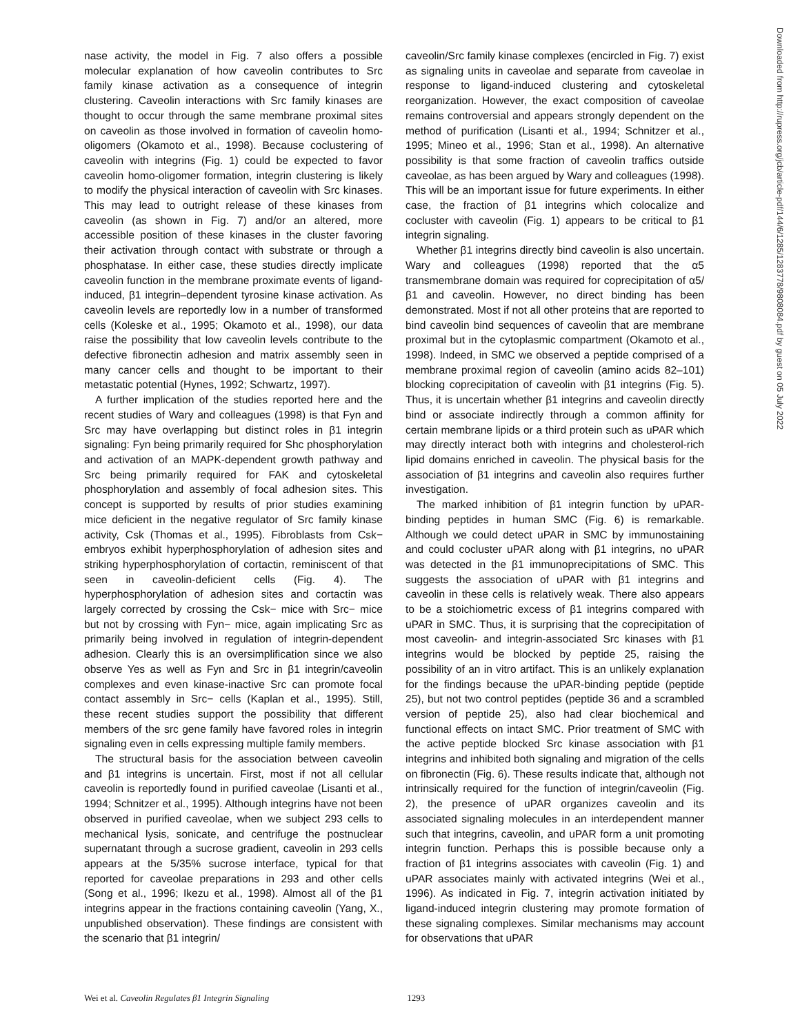nase activity, the model in Fig. 7 also offers a possible molecular explanation of how caveolin contributes to Src family kinase activation as a consequence of integrin clustering. Caveolin interactions with Src family kinases are thought to occur through the same membrane proximal sites on caveolin as those involved in formation of caveolin homo-oligomers (Okamoto et al., 1998). Because coclustering of caveolin with integrins (Fig. 1) could be expected to favor caveolin homo-oligomer formation, integrin clustering is likely to modify the physical interaction of caveolin with Src kinases. This may lead to outright release of these kinases from caveolin (as shown in Fig. 7) and/or an altered, more accessible position of these kinases in the cluster favoring their activation through contact with substrate or through a phosphatase. In either case, these studies directly implicate caveolin function in the membrane proximate events of ligand-induced, β1 integrin–dependent tyrosine kinase activation. As caveolin levels are reportedly low in a number of transformed cells (Koleske et al., 1995; Okamoto et al., 1998), our data raise the possibility that low caveolin levels contribute to the defective fibronectin adhesion and matrix assembly seen in many cancer cells and thought to be important to their metastatic potential (Hynes, 1992; Schwartz, 1997).
A further implication of the studies reported here and the recent studies of Wary and colleagues (1998) is that Fyn and Src may have overlapping but distinct roles in β1 integrin signaling: Fyn being primarily required for Shc phosphorylation and activation of an MAPK-dependent growth pathway and Src being primarily required for FAK and cytoskeletal phosphorylation and assembly of focal adhesion sites. This concept is supported by results of prior studies examining mice deficient in the negative regulator of Src family kinase activity, Csk (Thomas et al., 1995). Fibroblasts from Csk− embryos exhibit hyperphosphorylation of adhesion sites and striking hyperphosphorylation of cortactin, reminiscent of that seen in caveolin-deficient cells (Fig. 4). The hyperphosphorylation of adhesion sites and cortactin was largely corrected by crossing the Csk− mice with Src− mice but not by crossing with Fyn− mice, again implicating Src as primarily being involved in regulation of integrin-dependent adhesion. Clearly this is an oversimplification since we also observe Yes as well as Fyn and Src in β1 integrin/caveolin complexes and even kinase-inactive Src can promote focal contact assembly in Src− cells (Kaplan et al., 1995). Still, these recent studies support the possibility that different members of the src gene family have favored roles in integrin signaling even in cells expressing multiple family members.
The structural basis for the association between caveolin and β1 integrins is uncertain. First, most if not all cellular caveolin is reportedly found in purified caveolae (Lisanti et al., 1994; Schnitzer et al., 1995). Although integrins have not been observed in purified caveolae, when we subject 293 cells to mechanical lysis, sonicate, and centrifuge the postnuclear supernatant through a sucrose gradient, caveolin in 293 cells appears at the 5/35% sucrose interface, typical for that reported for caveolae preparations in 293 and other cells (Song et al., 1996; Ikezu et al., 1998). Almost all of the β1 integrins appear in the fractions containing caveolin (Yang, X., unpublished observation). These findings are consistent with the scenario that β1 integrin/
caveolin/Src family kinase complexes (encircled in Fig. 7) exist as signaling units in caveolae and separate from caveolae in response to ligand-induced clustering and cytoskeletal reorganization. However, the exact composition of caveolae remains controversial and appears strongly dependent on the method of purification (Lisanti et al., 1994; Schnitzer et al., 1995; Mineo et al., 1996; Stan et al., 1998). An alternative possibility is that some fraction of caveolin traffics outside caveolae, as has been argued by Wary and colleagues (1998). This will be an important issue for future experiments. In either case, the fraction of β1 integrins which colocalize and cocluster with caveolin (Fig. 1) appears to be critical to β1 integrin signaling.
Whether β1 integrins directly bind caveolin is also uncertain. Wary and colleagues (1998) reported that the α5 transmembrane domain was required for coprecipitation of α5/β1 and caveolin. However, no direct binding has been demonstrated. Most if not all other proteins that are reported to bind caveolin bind sequences of caveolin that are membrane proximal but in the cytoplasmic compartment (Okamoto et al., 1998). Indeed, in SMC we observed a peptide comprised of a membrane proximal region of caveolin (amino acids 82–101) blocking coprecipitation of caveolin with β1 integrins (Fig. 5). Thus, it is uncertain whether β1 integrins and caveolin directly bind or associate indirectly through a common affinity for certain membrane lipids or a third protein such as uPAR which may directly interact both with integrins and cholesterol-rich lipid domains enriched in caveolin. The physical basis for the association of β1 integrins and caveolin also requires further investigation.
The marked inhibition of β1 integrin function by uPAR-binding peptides in human SMC (Fig. 6) is remarkable. Although we could detect uPAR in SMC by immunostaining and could cocluster uPAR along with β1 integrins, no uPAR was detected in the β1 immunoprecipitations of SMC. This suggests the association of uPAR with β1 integrins and caveolin in these cells is relatively weak. There also appears to be a stoichiometric excess of β1 integrins compared with uPAR in SMC. Thus, it is surprising that the coprecipitation of most caveolin- and integrin-associated Src kinases with β1 integrins would be blocked by peptide 25, raising the possibility of an in vitro artifact. This is an unlikely explanation for the findings because the uPAR-binding peptide (peptide 25), but not two control peptides (peptide 36 and a scrambled version of peptide 25), also had clear biochemical and functional effects on intact SMC. Prior treatment of SMC with the active peptide blocked Src kinase association with β1 integrins and inhibited both signaling and migration of the cells on fibronectin (Fig. 6). These results indicate that, although not intrinsically required for the function of integrin/caveolin (Fig. 2), the presence of uPAR organizes caveolin and its associated signaling molecules in an interdependent manner such that integrins, caveolin, and uPAR form a unit promoting integrin function. Perhaps this is possible because only a fraction of β1 integrins associates with caveolin (Fig. 1) and uPAR associates mainly with activated integrins (Wei et al., 1996). As indicated in Fig. 7, integrin activation initiated by ligand-induced integrin clustering may promote formation of these signaling complexes. Similar mechanisms may account for observations that uPAR
Wei et al. Caveolin Regulates β1 Integrin Signaling 1293
Downloaded from http://rupress.org/jcb/article-pdf/144/6/1285/1283778/9808084.pdf by guest on 05 July 2022